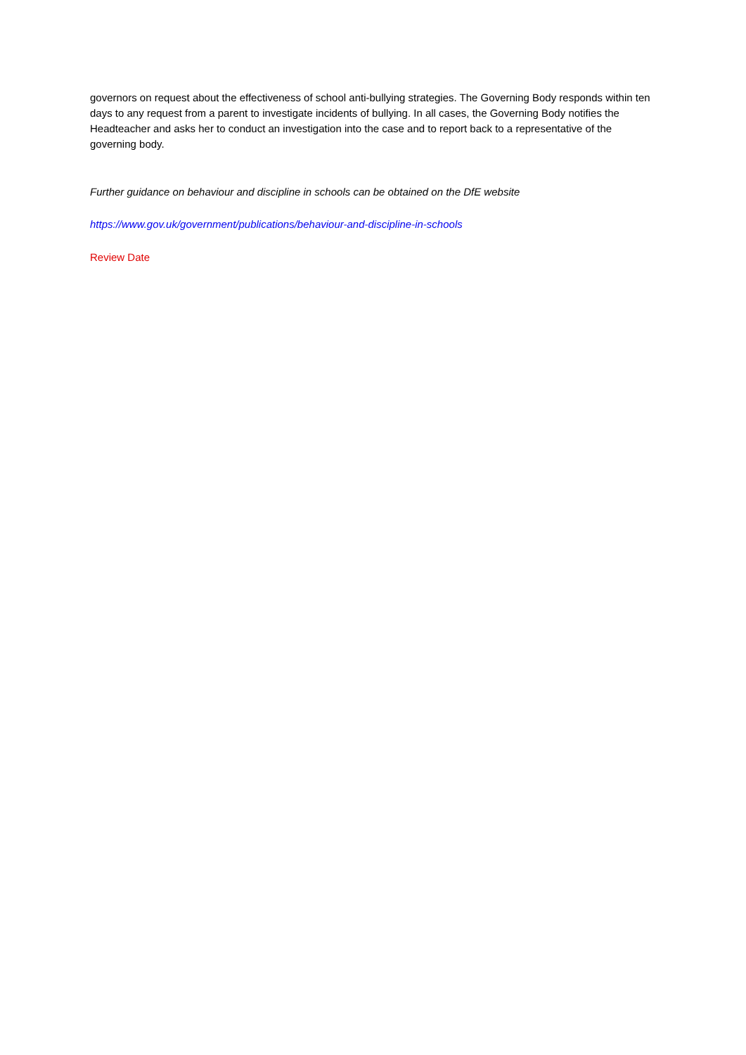governors on request about the effectiveness of school anti-bullying strategies. The Governing Body responds within ten days to any request from a parent to investigate incidents of bullying. In all cases, the Governing Body notifies the Headteacher and asks her to conduct an investigation into the case and to report back to a representative of the governing body.
Further guidance on behaviour and discipline in schools can be obtained on the DfE website
https://www.gov.uk/government/publications/behaviour-and-discipline-in-schools
Review Date